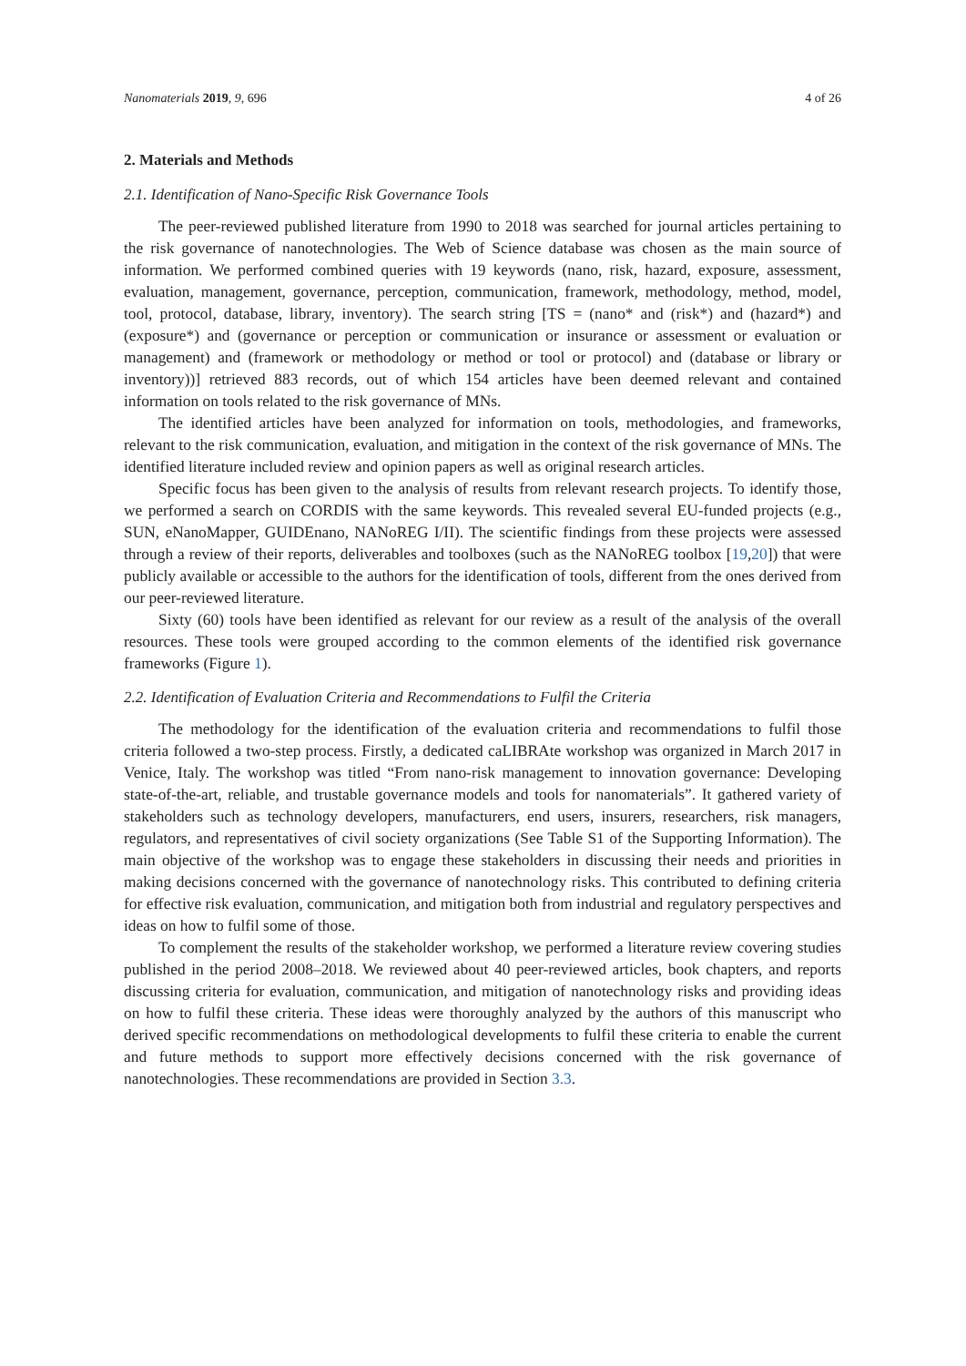Nanomaterials 2019, 9, 696 4 of 26
2. Materials and Methods
2.1. Identification of Nano-Specific Risk Governance Tools
The peer-reviewed published literature from 1990 to 2018 was searched for journal articles pertaining to the risk governance of nanotechnologies. The Web of Science database was chosen as the main source of information. We performed combined queries with 19 keywords (nano, risk, hazard, exposure, assessment, evaluation, management, governance, perception, communication, framework, methodology, method, model, tool, protocol, database, library, inventory). The search string [TS = (nano* and (risk*) and (hazard*) and (exposure*) and (governance or perception or communication or insurance or assessment or evaluation or management) and (framework or methodology or method or tool or protocol) and (database or library or inventory))] retrieved 883 records, out of which 154 articles have been deemed relevant and contained information on tools related to the risk governance of MNs.
The identified articles have been analyzed for information on tools, methodologies, and frameworks, relevant to the risk communication, evaluation, and mitigation in the context of the risk governance of MNs. The identified literature included review and opinion papers as well as original research articles.
Specific focus has been given to the analysis of results from relevant research projects. To identify those, we performed a search on CORDIS with the same keywords. This revealed several EU-funded projects (e.g., SUN, eNanoMapper, GUIDEnano, NANoREG I/II). The scientific findings from these projects were assessed through a review of their reports, deliverables and toolboxes (such as the NANoREG toolbox [19,20]) that were publicly available or accessible to the authors for the identification of tools, different from the ones derived from our peer-reviewed literature.
Sixty (60) tools have been identified as relevant for our review as a result of the analysis of the overall resources. These tools were grouped according to the common elements of the identified risk governance frameworks (Figure 1).
2.2. Identification of Evaluation Criteria and Recommendations to Fulfil the Criteria
The methodology for the identification of the evaluation criteria and recommendations to fulfil those criteria followed a two-step process. Firstly, a dedicated caLIBRAte workshop was organized in March 2017 in Venice, Italy. The workshop was titled “From nano-risk management to innovation governance: Developing state-of-the-art, reliable, and trustable governance models and tools for nanomaterials”. It gathered variety of stakeholders such as technology developers, manufacturers, end users, insurers, researchers, risk managers, regulators, and representatives of civil society organizations (See Table S1 of the Supporting Information). The main objective of the workshop was to engage these stakeholders in discussing their needs and priorities in making decisions concerned with the governance of nanotechnology risks. This contributed to defining criteria for effective risk evaluation, communication, and mitigation both from industrial and regulatory perspectives and ideas on how to fulfil some of those.
To complement the results of the stakeholder workshop, we performed a literature review covering studies published in the period 2008–2018. We reviewed about 40 peer-reviewed articles, book chapters, and reports discussing criteria for evaluation, communication, and mitigation of nanotechnology risks and providing ideas on how to fulfil these criteria. These ideas were thoroughly analyzed by the authors of this manuscript who derived specific recommendations on methodological developments to fulfil these criteria to enable the current and future methods to support more effectively decisions concerned with the risk governance of nanotechnologies. These recommendations are provided in Section 3.3.